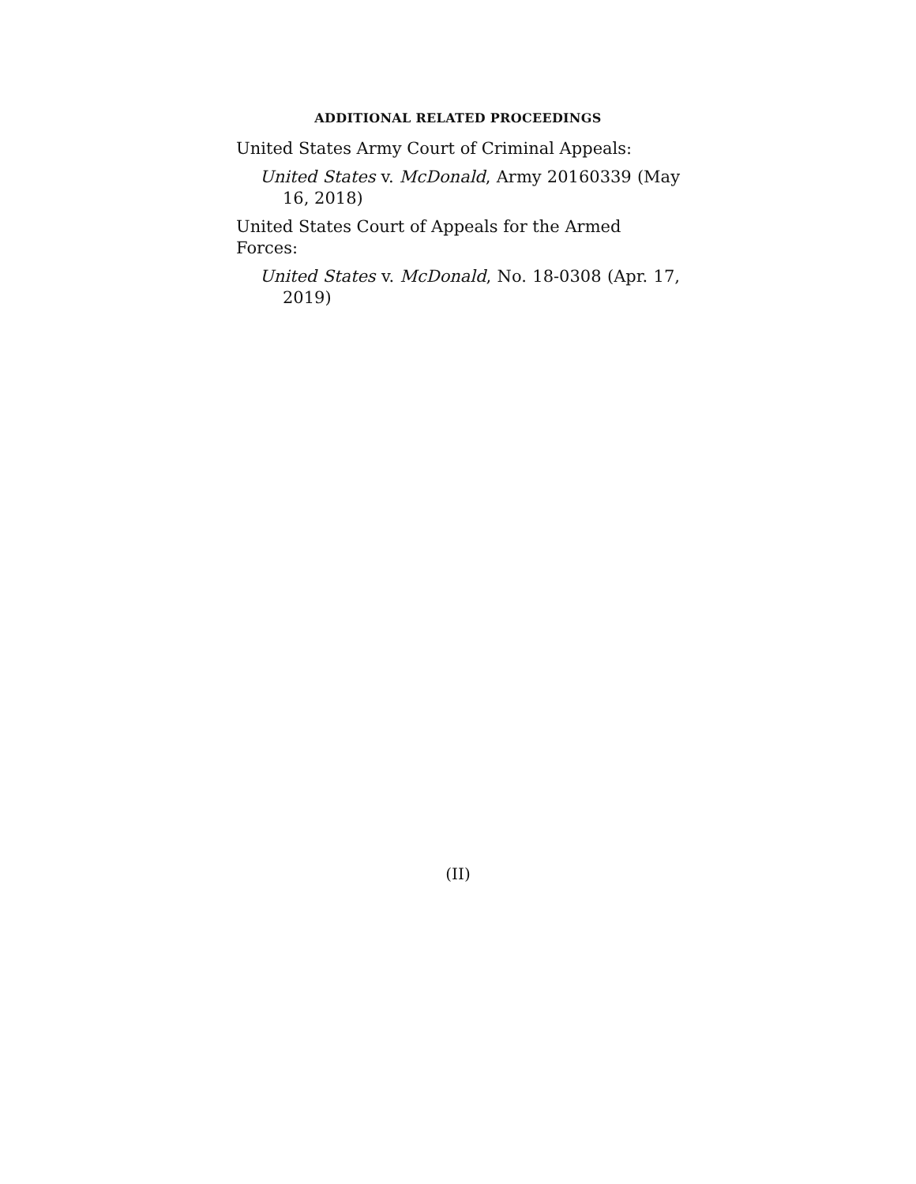ADDITIONAL RELATED PROCEEDINGS
United States Army Court of Criminal Appeals:
United States v. McDonald, Army 20160339 (May 16, 2018)
United States Court of Appeals for the Armed Forces:
United States v. McDonald, No. 18-0308 (Apr. 17, 2019)
(II)